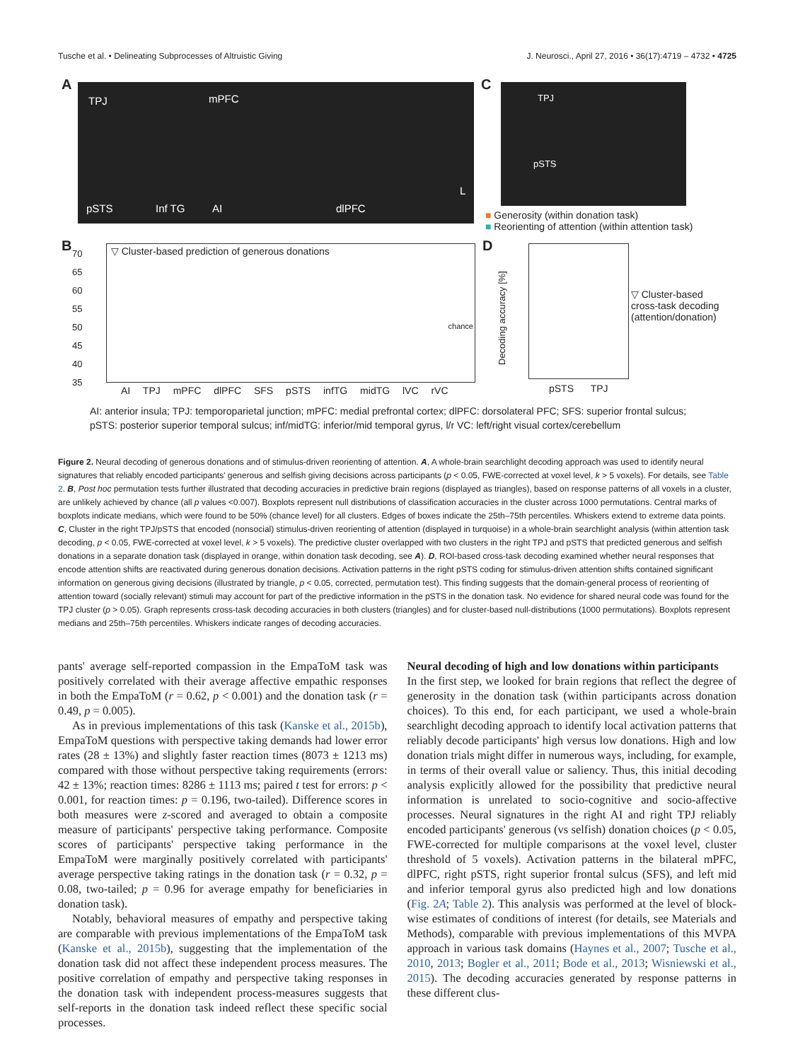Tusche et al. • Delineating Subprocesses of Altruistic Giving J. Neurosci., April 27, 2016 • 36(17):4719 – 4732 • 4725
A TPJ mPFC
pSTS Inf TG AI dlPFC
L
C TPJ
pSTS
■ Generosity (within donation task)
■ Reorienting of attention (within attention task)
B
▽ Cluster-based prediction of generous donations
AI TPJ mPFC dlPFC SFS pSTS infTG midTG lVC rVC
chance
70
65
60
55
50
45
40
35
D pSTS TPJ
▽ Cluster-based
cross-task decoding
(attention/donation)
Decoding accuracy [%]
AI: anterior insula; TPJ: temporoparietal junction; mPFC: medial prefrontal cortex; dlPFC: dorsolateral PFC; SFS: superior frontal sulcus;
pSTS: posterior superior temporal sulcus; inf/midTG: inferior/mid temporal gyrus, l/r VC: left/right visual cortex/cerebellum
Figure 2. Neural decoding of generous donations and of stimulus-driven reorienting of attention. A, A whole-brain searchlight decoding approach was used to identify neural signatures that reliably encoded participants' generous and selfish giving decisions across participants (p < 0.05, FWE-corrected at voxel level, k > 5 voxels). For details, see Table 2. B, Post hoc permutation tests further illustrated that decoding accuracies in predictive brain regions (displayed as triangles), based on response patterns of all voxels in a cluster, are unlikely achieved by chance (all p values <0.007). Boxplots represent null distributions of classification accuracies in the cluster across 1000 permutations. Central marks of boxplots indicate medians, which were found to be 50% (chance level) for all clusters. Edges of boxes indicate the 25th–75th percentiles. Whiskers extend to extreme data points. C, Cluster in the right TPJ/pSTS that encoded (nonsocial) stimulus-driven reorienting of attention (displayed in turquoise) in a whole-brain searchlight analysis (within attention task decoding, p < 0.05, FWE-corrected at voxel level, k > 5 voxels). The predictive cluster overlapped with two clusters in the right TPJ and pSTS that predicted generous and selfish donations in a separate donation task (displayed in orange, within donation task decoding, see A). D, ROI-based cross-task decoding examined whether neural responses that encode attention shifts are reactivated during generous donation decisions. Activation patterns in the right pSTS coding for stimulus-driven attention shifts contained significant information on generous giving decisions (illustrated by triangle, p < 0.05, corrected, permutation test). This finding suggests that the domain-general process of reorienting of attention toward (socially relevant) stimuli may account for part of the predictive information in the pSTS in the donation task. No evidence for shared neural code was found for the TPJ cluster (p > 0.05). Graph represents cross-task decoding accuracies in both clusters (triangles) and for cluster-based null-distributions (1000 permutations). Boxplots represent medians and 25th–75th percentiles. Whiskers indicate ranges of decoding accuracies.
pants' average self-reported compassion in the EmpaToM task was positively correlated with their average affective empathic responses in both the EmpaToM (r = 0.62, p < 0.001) and the donation task (r = 0.49, p = 0.005).
As in previous implementations of this task (Kanske et al., 2015b), EmpaToM questions with perspective taking demands had lower error rates (28 ± 13%) and slightly faster reaction times (8073 ± 1213 ms) compared with those without perspective taking requirements (errors: 42 ± 13%; reaction times: 8286 ± 1113 ms; paired t test for errors: p < 0.001, for reaction times: p = 0.196, two-tailed). Difference scores in both measures were z-scored and averaged to obtain a composite measure of participants' perspective taking performance. Composite scores of participants' perspective taking performance in the EmpaToM were marginally positively correlated with participants' average perspective taking ratings in the donation task (r = 0.32, p = 0.08, two-tailed; p = 0.96 for average empathy for beneficiaries in donation task).
Notably, behavioral measures of empathy and perspective taking are comparable with previous implementations of the EmpaToM task (Kanske et al., 2015b), suggesting that the implementation of the donation task did not affect these independent process measures. The positive correlation of empathy and perspective taking responses in the donation task with independent process-measures suggests that self-reports in the donation task indeed reflect these specific social processes.
Neural decoding of high and low donations within participants
In the first step, we looked for brain regions that reflect the degree of generosity in the donation task (within participants across donation choices). To this end, for each participant, we used a whole-brain searchlight decoding approach to identify local activation patterns that reliably decode participants' high versus low donations. High and low donation trials might differ in numerous ways, including, for example, in terms of their overall value or saliency. Thus, this initial decoding analysis explicitly allowed for the possibility that predictive neural information is unrelated to socio-cognitive and socio-affective processes. Neural signatures in the right AI and right TPJ reliably encoded participants' generous (vs selfish) donation choices (p < 0.05, FWE-corrected for multiple comparisons at the voxel level, cluster threshold of 5 voxels). Activation patterns in the bilateral mPFC, dlPFC, right pSTS, right superior frontal sulcus (SFS), and left mid and inferior temporal gyrus also predicted high and low donations (Fig. 2A; Table 2). This analysis was performed at the level of block-wise estimates of conditions of interest (for details, see Materials and Methods), comparable with previous implementations of this MVPA approach in various task domains (Haynes et al., 2007; Tusche et al., 2010, 2013; Bogler et al., 2011; Bode et al., 2013; Wisniewski et al., 2015). The decoding accuracies generated by response patterns in these different clus-